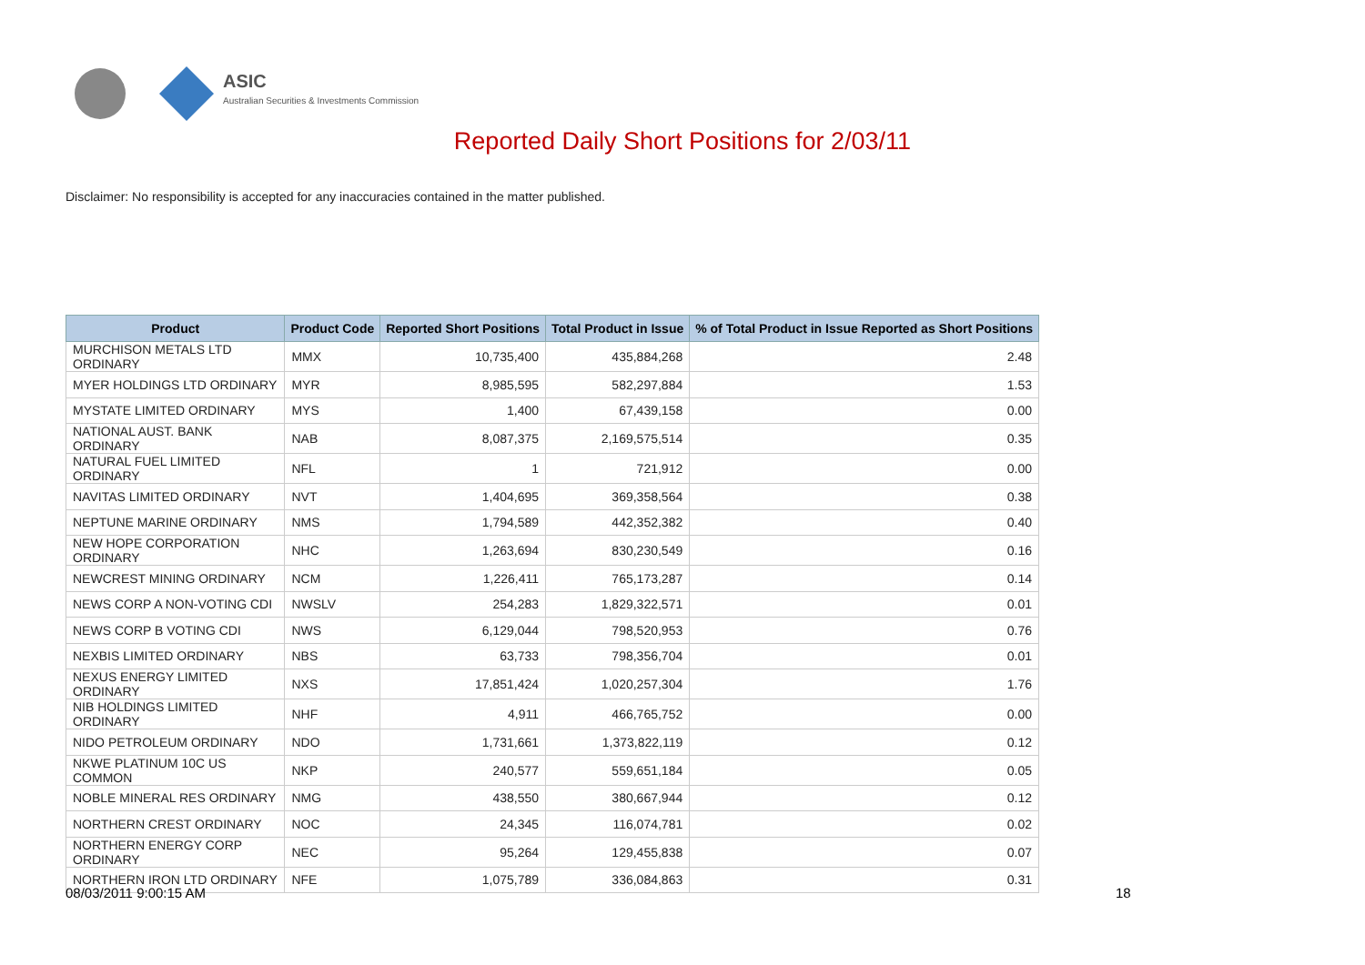ASIC
Australian Securities & Investments Commission
Reported Daily Short Positions for 2/03/11
Disclaimer: No responsibility is accepted for any inaccuracies contained in the matter published.
| Product | Product Code | Reported Short Positions | Total Product in Issue | % of Total Product in Issue Reported as Short Positions |
| --- | --- | --- | --- | --- |
| MURCHISON METALS LTD ORDINARY | MMX | 10,735,400 | 435,884,268 | 2.48 |
| MYER HOLDINGS LTD ORDINARY | MYR | 8,985,595 | 582,297,884 | 1.53 |
| MYSTATE LIMITED ORDINARY | MYS | 1,400 | 67,439,158 | 0.00 |
| NATIONAL AUST. BANK ORDINARY | NAB | 8,087,375 | 2,169,575,514 | 0.35 |
| NATURAL FUEL LIMITED ORDINARY | NFL | 1 | 721,912 | 0.00 |
| NAVITAS LIMITED ORDINARY | NVT | 1,404,695 | 369,358,564 | 0.38 |
| NEPTUNE MARINE ORDINARY | NMS | 1,794,589 | 442,352,382 | 0.40 |
| NEW HOPE CORPORATION ORDINARY | NHC | 1,263,694 | 830,230,549 | 0.16 |
| NEWCREST MINING ORDINARY | NCM | 1,226,411 | 765,173,287 | 0.14 |
| NEWS CORP A NON-VOTING CDI | NWSLV | 254,283 | 1,829,322,571 | 0.01 |
| NEWS CORP B VOTING CDI | NWS | 6,129,044 | 798,520,953 | 0.76 |
| NEXBIS LIMITED ORDINARY | NBS | 63,733 | 798,356,704 | 0.01 |
| NEXUS ENERGY LIMITED ORDINARY | NXS | 17,851,424 | 1,020,257,304 | 1.76 |
| NIB HOLDINGS LIMITED ORDINARY | NHF | 4,911 | 466,765,752 | 0.00 |
| NIDO PETROLEUM ORDINARY | NDO | 1,731,661 | 1,373,822,119 | 0.12 |
| NKWE PLATINUM 10C US COMMON | NKP | 240,577 | 559,651,184 | 0.05 |
| NOBLE MINERAL RES ORDINARY | NMG | 438,550 | 380,667,944 | 0.12 |
| NORTHERN CREST ORDINARY | NOC | 24,345 | 116,074,781 | 0.02 |
| NORTHERN ENERGY CORP ORDINARY | NEC | 95,264 | 129,455,838 | 0.07 |
| NORTHERN IRON LTD ORDINARY | NFE | 1,075,789 | 336,084,863 | 0.31 |
08/03/2011 9:00:15 AM 18